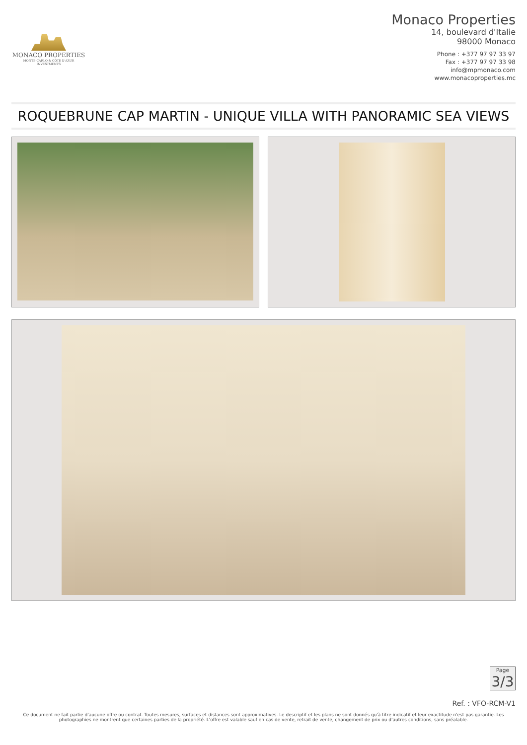MONACO PROPERTIES
MONTE-CARLO & CÔTE D'AZUR INVESTMENTS
Monaco Properties
14, boulevard d'Italie
98000 Monaco
Phone : +377 97 97 33 97
Fax : +377 97 97 33 98
info@mpmonaco.com
www.monacoproperties.mc
ROQUEBRUNE CAP MARTIN - UNIQUE VILLA WITH PANORAMIC SEA VIEWS
Page
3/3
Ref. : VFO-RCM-V1
Ce document ne fait partie d'aucune offre ou contrat. Toutes mesures, surfaces et distances sont approximatives. Le descriptif et les plans ne sont donnés qu'à titre indicatif et leur exactitude n'est pas garantie. Les photographies ne montrent que certaines parties de la propriété. L'offre est valable sauf en cas de vente, retrait de vente, changement de prix ou d'autres conditions, sans préalable.